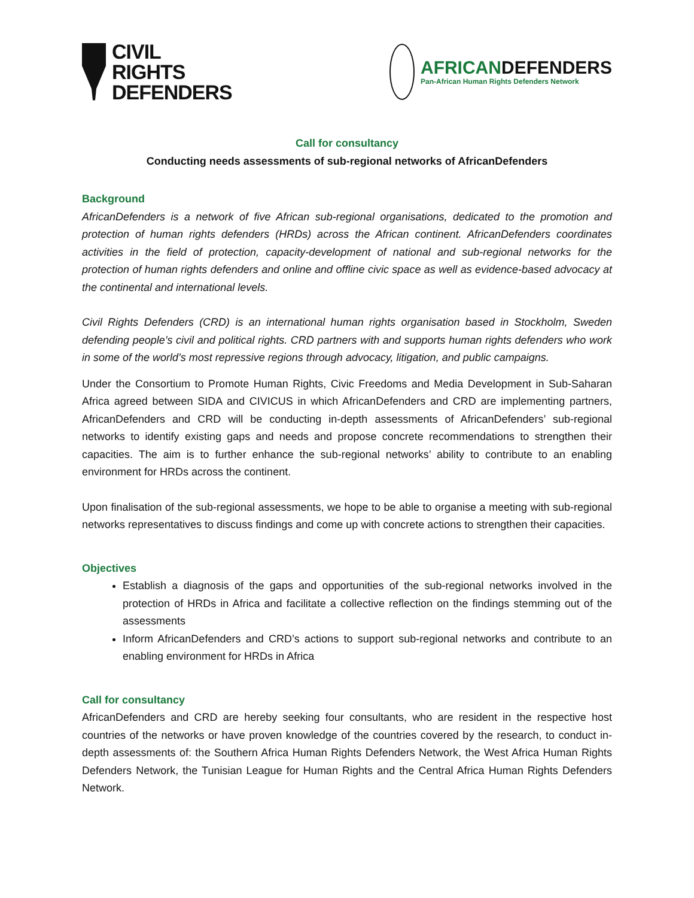CIVIL
RIGHTS
DEFENDERS
AFRICANDEFENDERS
Pan-African Human Rights Defenders Network
Call for consultancy
Conducting needs assessments of sub-regional networks of AfricanDefenders
Background
AfricanDefenders is a network of five African sub-regional organisations, dedicated to the promotion and protection of human rights defenders (HRDs) across the African continent. AfricanDefenders coordinates activities in the field of protection, capacity-development of national and sub-regional networks for the protection of human rights defenders and online and offline civic space as well as evidence-based advocacy at the continental and international levels.
Civil Rights Defenders (CRD) is an international human rights organisation based in Stockholm, Sweden defending people’s civil and political rights. CRD partners with and supports human rights defenders who work in some of the world’s most repressive regions through advocacy, litigation, and public campaigns.
Under the Consortium to Promote Human Rights, Civic Freedoms and Media Development in Sub-Saharan Africa agreed between SIDA and CIVICUS in which AfricanDefenders and CRD are implementing partners, AfricanDefenders and CRD will be conducting in-depth assessments of AfricanDefenders’ sub-regional networks to identify existing gaps and needs and propose concrete recommendations to strengthen their capacities. The aim is to further enhance the sub-regional networks’ ability to contribute to an enabling environment for HRDs across the continent.
Upon finalisation of the sub-regional assessments, we hope to be able to organise a meeting with sub-regional networks representatives to discuss findings and come up with concrete actions to strengthen their capacities.
Objectives
Establish a diagnosis of the gaps and opportunities of the sub-regional networks involved in the protection of HRDs in Africa and facilitate a collective reflection on the findings stemming out of the assessments
Inform AfricanDefenders and CRD’s actions to support sub-regional networks and contribute to an enabling environment for HRDs in Africa
Call for consultancy
AfricanDefenders and CRD are hereby seeking four consultants, who are resident in the respective host countries of the networks or have proven knowledge of the countries covered by the research, to conduct in-depth assessments of: the Southern Africa Human Rights Defenders Network, the West Africa Human Rights Defenders Network, the Tunisian League for Human Rights and the Central Africa Human Rights Defenders Network.